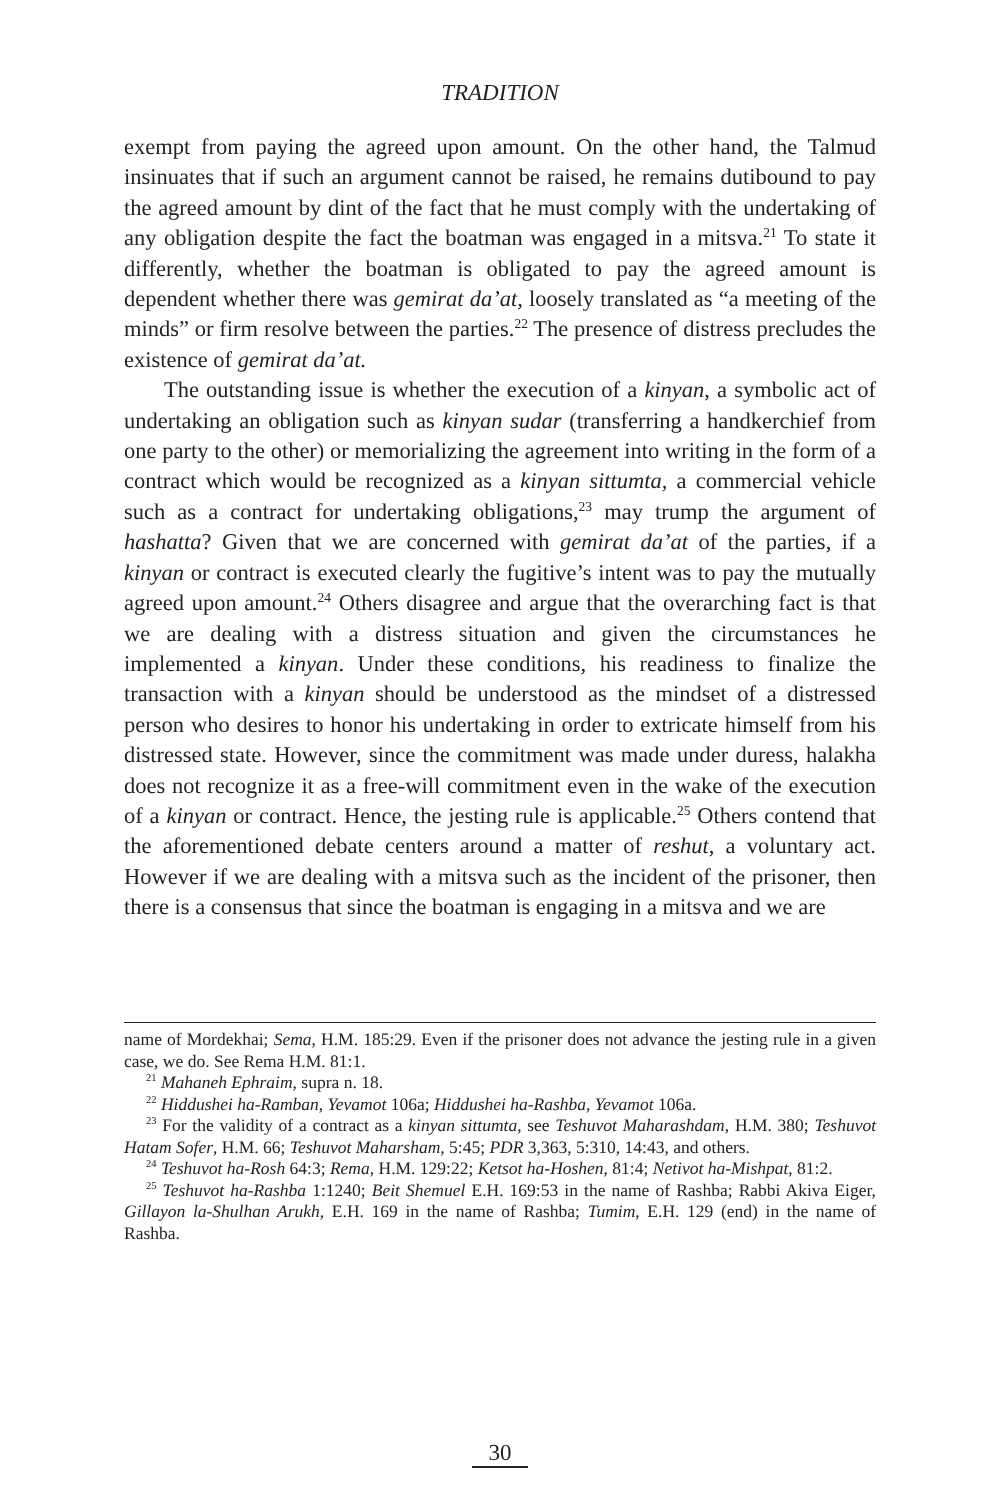TRADITION
exempt from paying the agreed upon amount. On the other hand, the Talmud insinuates that if such an argument cannot be raised, he remains dutibound to pay the agreed amount by dint of the fact that he must comply with the undertaking of any obligation despite the fact the boatman was engaged in a mitsva.<sup>21</sup> To state it differently, whether the boatman is obligated to pay the agreed amount is dependent whether there was gemirat da’at, loosely translated as “a meeting of the minds” or firm resolve between the parties.<sup>22</sup> The presence of distress precludes the existence of gemirat da’at.
The outstanding issue is whether the execution of a kinyan, a symbolic act of undertaking an obligation such as kinyan sudar (transferring a handkerchief from one party to the other) or memorializing the agreement into writing in the form of a contract which would be recognized as a kinyan sittumta, a commercial vehicle such as a contract for undertaking obligations,<sup>23</sup> may trump the argument of hashatta? Given that we are concerned with gemirat da’at of the parties, if a kinyan or contract is executed clearly the fugitive’s intent was to pay the mutually agreed upon amount.<sup>24</sup> Others disagree and argue that the overarching fact is that we are dealing with a distress situation and given the circumstances he implemented a kinyan. Under these conditions, his readiness to finalize the transaction with a kinyan should be understood as the mindset of a distressed person who desires to honor his undertaking in order to extricate himself from his distressed state. However, since the commitment was made under duress, halakha does not recognize it as a free-will commitment even in the wake of the execution of a kinyan or contract. Hence, the jesting rule is applicable.<sup>25</sup> Others contend that the aforementioned debate centers around a matter of reshut, a voluntary act. However if we are dealing with a mitsva such as the incident of the prisoner, then there is a consensus that since the boatman is engaging in a mitsva and we are
name of Mordekhai; Sema, H.M. 185:29. Even if the prisoner does not advance the jesting rule in a given case, we do. See Rema H.M. 81:1.
<sup>21</sup> Mahaneh Ephraim, supra n. 18.
<sup>22</sup> Hiddushei ha-Ramban, Yevamot 106a; Hiddushei ha-Rashba, Yevamot 106a.
<sup>23</sup> For the validity of a contract as a kinyan sittumta, see Teshuvot Maharashdam, H.M. 380; Teshuvot Hatam Sofer, H.M. 66; Teshuvot Maharsham, 5:45; PDR 3,363, 5:310, 14:43, and others.
<sup>24</sup> Teshuvot ha-Rosh 64:3; Rema, H.M. 129:22; Ketsot ha-Hoshen, 81:4; Netivot ha-Mishpat, 81:2.
<sup>25</sup> Teshuvot ha-Rashba 1:1240; Beit Shemuel E.H. 169:53 in the name of Rashba; Rabbi Akiva Eiger, Gillayon la-Shulhan Arukh, E.H. 169 in the name of Rashba; Tumim, E.H. 129 (end) in the name of Rashba.
30